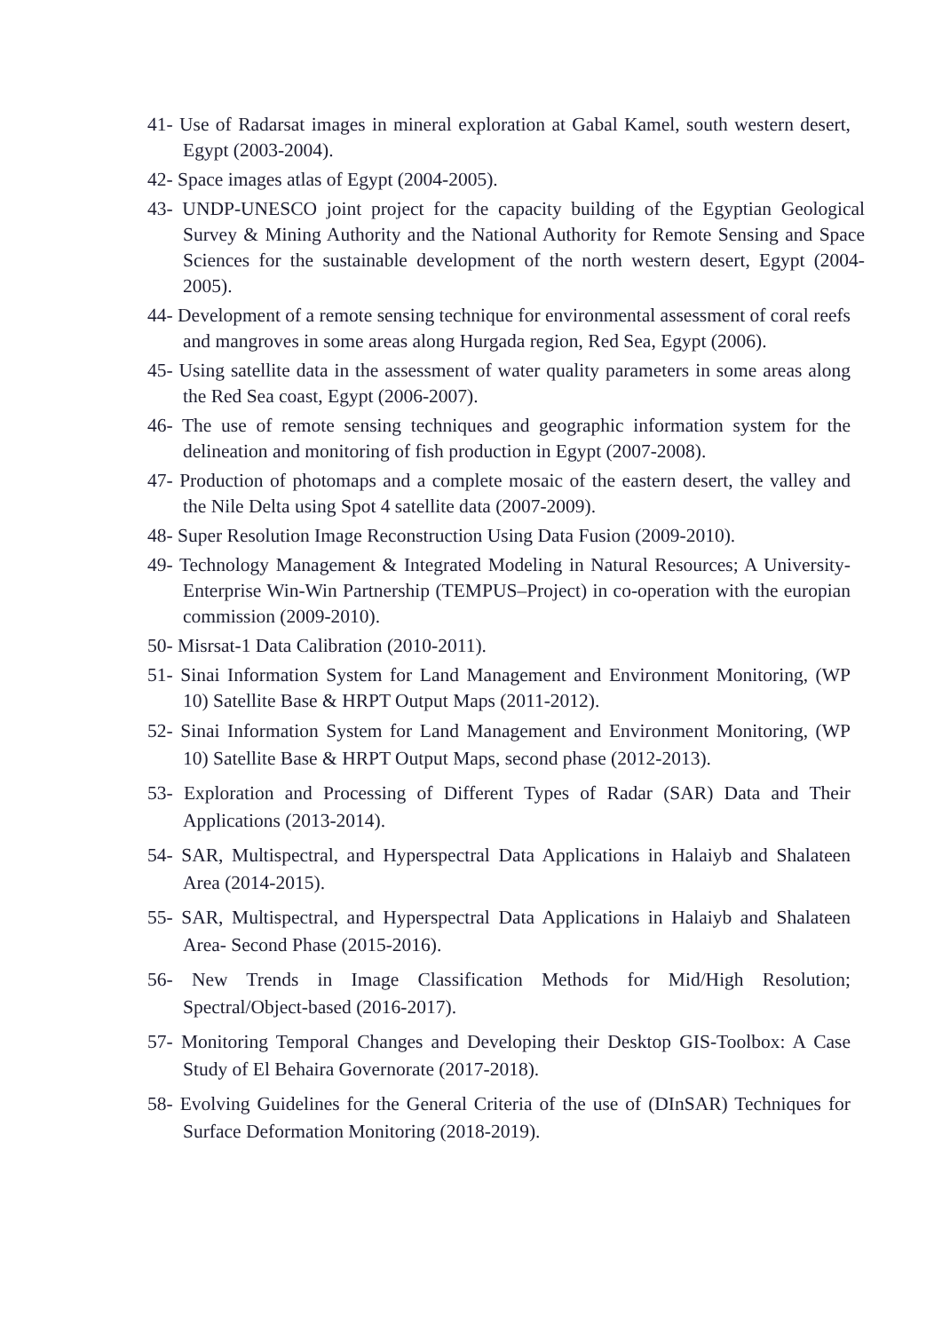41- Use of Radarsat images in mineral exploration at Gabal Kamel, south western desert, Egypt (2003-2004).
42- Space images atlas of Egypt (2004-2005).
43- UNDP-UNESCO joint project for the capacity building of the Egyptian Geological Survey & Mining Authority and the National Authority for Remote Sensing and Space Sciences for the sustainable development of the north western desert, Egypt (2004-2005).
44- Development of a remote sensing technique for environmental assessment of coral reefs and mangroves in some areas along Hurgada region, Red Sea, Egypt (2006).
45- Using satellite data in the assessment of water quality parameters in some areas along the Red Sea coast, Egypt (2006-2007).
46- The use of remote sensing techniques and geographic information system for the delineation and monitoring of fish production in Egypt (2007-2008).
47- Production of photomaps and a complete mosaic of the eastern desert, the valley and the Nile Delta using Spot 4 satellite data (2007-2009).
48- Super Resolution Image Reconstruction Using Data Fusion (2009-2010).
49- Technology Management & Integrated Modeling in Natural Resources; A University-Enterprise Win-Win Partnership (TEMPUS–Project) in co-operation with the europian commission (2009-2010).
50- Misrsat-1 Data Calibration (2010-2011).
51- Sinai Information System for Land Management and Environment Monitoring, (WP 10) Satellite Base & HRPT Output Maps (2011-2012).
52- Sinai Information System for Land Management and Environment Monitoring, (WP 10) Satellite Base & HRPT Output Maps, second phase (2012-2013).
53- Exploration and Processing of Different Types of Radar (SAR) Data and Their Applications (2013-2014).
54- SAR, Multispectral, and Hyperspectral Data Applications in Halaiyb and Shalateen Area (2014-2015).
55- SAR, Multispectral, and Hyperspectral Data Applications in Halaiyb and Shalateen Area- Second Phase (2015-2016).
56- New Trends in Image Classification Methods for Mid/High Resolution; Spectral/Object-based (2016-2017).
57- Monitoring Temporal Changes and Developing their Desktop GIS-Toolbox: A Case Study of El Behaira Governorate (2017-2018).
58- Evolving Guidelines for the General Criteria of the use of (DInSAR) Techniques for Surface Deformation Monitoring (2018-2019).